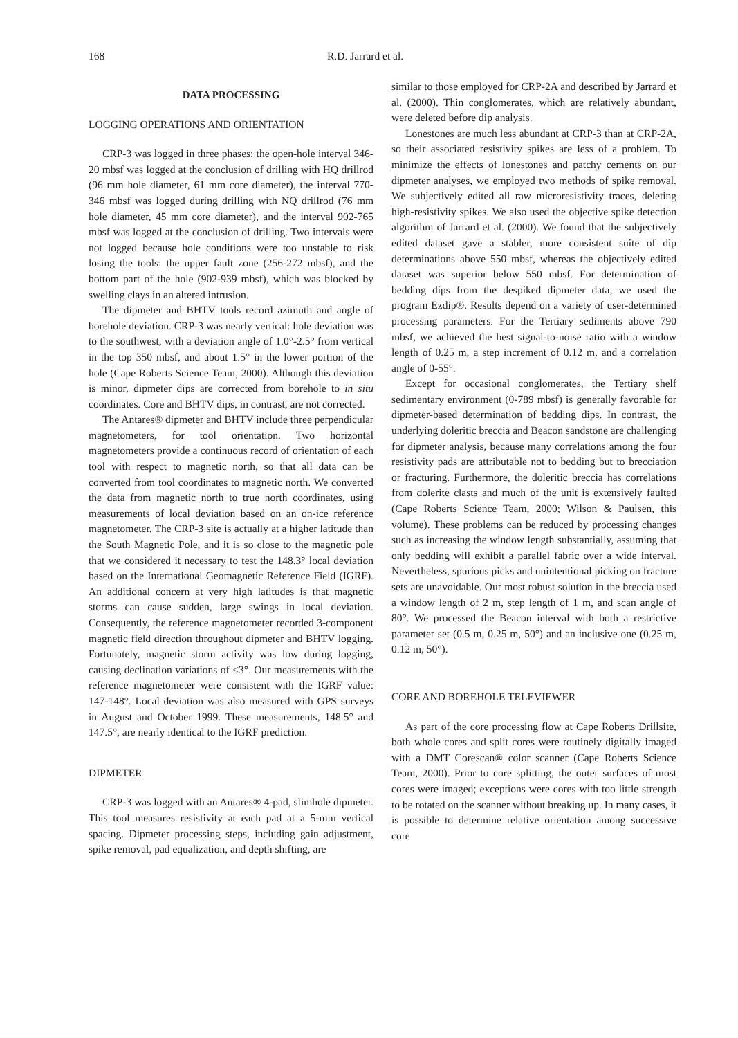168 R.D. Jarrard et al.
DATA PROCESSING
LOGGING OPERATIONS AND ORIENTATION
CRP-3 was logged in three phases: the open-hole interval 346-20 mbsf was logged at the conclusion of drilling with HQ drillrod (96 mm hole diameter, 61 mm core diameter), the interval 770-346 mbsf was logged during drilling with NQ drillrod (76 mm hole diameter, 45 mm core diameter), and the interval 902-765 mbsf was logged at the conclusion of drilling. Two intervals were not logged because hole conditions were too unstable to risk losing the tools: the upper fault zone (256-272 mbsf), and the bottom part of the hole (902-939 mbsf), which was blocked by swelling clays in an altered intrusion.
The dipmeter and BHTV tools record azimuth and angle of borehole deviation. CRP-3 was nearly vertical: hole deviation was to the southwest, with a deviation angle of 1.0°-2.5° from vertical in the top 350 mbsf, and about 1.5° in the lower portion of the hole (Cape Roberts Science Team, 2000). Although this deviation is minor, dipmeter dips are corrected from borehole to in situ coordinates. Core and BHTV dips, in contrast, are not corrected.
The Antares® dipmeter and BHTV include three perpendicular magnetometers, for tool orientation. Two horizontal magnetometers provide a continuous record of orientation of each tool with respect to magnetic north, so that all data can be converted from tool coordinates to magnetic north. We converted the data from magnetic north to true north coordinates, using measurements of local deviation based on an on-ice reference magnetometer. The CRP-3 site is actually at a higher latitude than the South Magnetic Pole, and it is so close to the magnetic pole that we considered it necessary to test the 148.3° local deviation based on the International Geomagnetic Reference Field (IGRF). An additional concern at very high latitudes is that magnetic storms can cause sudden, large swings in local deviation. Consequently, the reference magnetometer recorded 3-component magnetic field direction throughout dipmeter and BHTV logging. Fortunately, magnetic storm activity was low during logging, causing declination variations of <3°. Our measurements with the reference magnetometer were consistent with the IGRF value: 147-148°. Local deviation was also measured with GPS surveys in August and October 1999. These measurements, 148.5° and 147.5°, are nearly identical to the IGRF prediction.
DIPMETER
CRP-3 was logged with an Antares® 4-pad, slimhole dipmeter. This tool measures resistivity at each pad at a 5-mm vertical spacing. Dipmeter processing steps, including gain adjustment, spike removal, pad equalization, and depth shifting, are
similar to those employed for CRP-2A and described by Jarrard et al. (2000). Thin conglomerates, which are relatively abundant, were deleted before dip analysis.
Lonestones are much less abundant at CRP-3 than at CRP-2A, so their associated resistivity spikes are less of a problem. To minimize the effects of lonestones and patchy cements on our dipmeter analyses, we employed two methods of spike removal. We subjectively edited all raw microresistivity traces, deleting high-resistivity spikes. We also used the objective spike detection algorithm of Jarrard et al. (2000). We found that the subjectively edited dataset gave a stabler, more consistent suite of dip determinations above 550 mbsf, whereas the objectively edited dataset was superior below 550 mbsf. For determination of bedding dips from the despiked dipmeter data, we used the program Ezdip®. Results depend on a variety of user-determined processing parameters. For the Tertiary sediments above 790 mbsf, we achieved the best signal-to-noise ratio with a window length of 0.25 m, a step increment of 0.12 m, and a correlation angle of 0-55°.
Except for occasional conglomerates, the Tertiary shelf sedimentary environment (0-789 mbsf) is generally favorable for dipmeter-based determination of bedding dips. In contrast, the underlying doleritic breccia and Beacon sandstone are challenging for dipmeter analysis, because many correlations among the four resistivity pads are attributable not to bedding but to brecciation or fracturing. Furthermore, the doleritic breccia has correlations from dolerite clasts and much of the unit is extensively faulted (Cape Roberts Science Team, 2000; Wilson & Paulsen, this volume). These problems can be reduced by processing changes such as increasing the window length substantially, assuming that only bedding will exhibit a parallel fabric over a wide interval. Nevertheless, spurious picks and unintentional picking on fracture sets are unavoidable. Our most robust solution in the breccia used a window length of 2 m, step length of 1 m, and scan angle of 80°. We processed the Beacon interval with both a restrictive parameter set (0.5 m, 0.25 m, 50°) and an inclusive one (0.25 m, 0.12 m, 50°).
CORE AND BOREHOLE TELEVIEWER
As part of the core processing flow at Cape Roberts Drillsite, both whole cores and split cores were routinely digitally imaged with a DMT Corescan® color scanner (Cape Roberts Science Team, 2000). Prior to core splitting, the outer surfaces of most cores were imaged; exceptions were cores with too little strength to be rotated on the scanner without breaking up. In many cases, it is possible to determine relative orientation among successive core